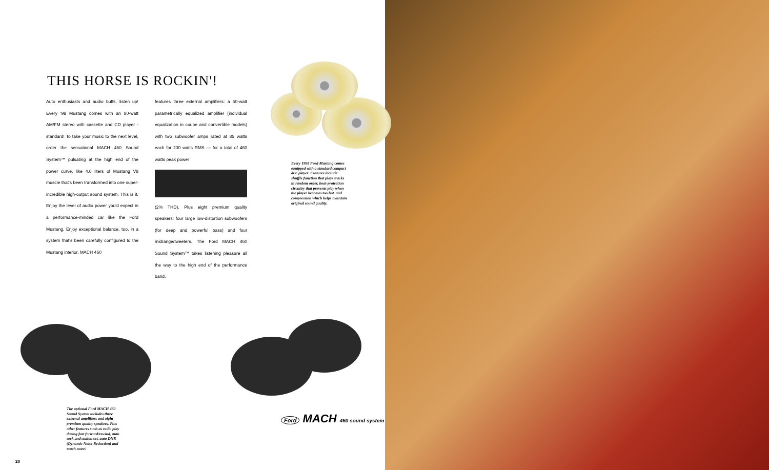THIS HORSE IS ROCKIN'!
Auto enthusiasts and audio buffs, listen up! Every '98 Mustang comes with an 80-watt AM/FM stereo with cassette and CD player - standard! To take your music to the next level, order the sensational MACH 460 Sound System™ pulsating at the high end of the power curve, like 4.6 liters of Mustang V8 muscle that's been transformed into one super-incredible high-output sound system. This is it. Enjoy the level of audio power you'd expect in a performance-minded car like the Ford Mustang. Enjoy exceptional balance, too, in a system that's been carefully configured to the Mustang interior. MACH 460
features three external amplifiers: a 60-watt parametrically equalized amplifier (individual equalization in coupe and convertible models) with two subwoofer amps rated at 85 watts each for 230 watts RMS — for a total of 460 watts peak power
(2% THD). Plus eight premium quality speakers: four large low-distortion subwoofers (for deep and powerful bass) and four midrange/tweeters. The Ford MACH 460 Sound System™ takes listening pleasure all the way to the high end of the performance band.
Every 1998 Ford Mustang comes equipped with a standard compact disc player. Features include: shuffle function that plays tracks in random order, heat-protection circuitry that prevents play when the player becomes too hot, and compression which helps maintain original sound quality.
The optional Ford MACH 460 Sound System includes three external amplifiers and eight premium quality speakers. Plus other features such as radio play during fast forward/rewind, auto seek and station set, auto DNR (Dynamic Noise Reduction) and much more!
Ford MACH 460 sound system
20